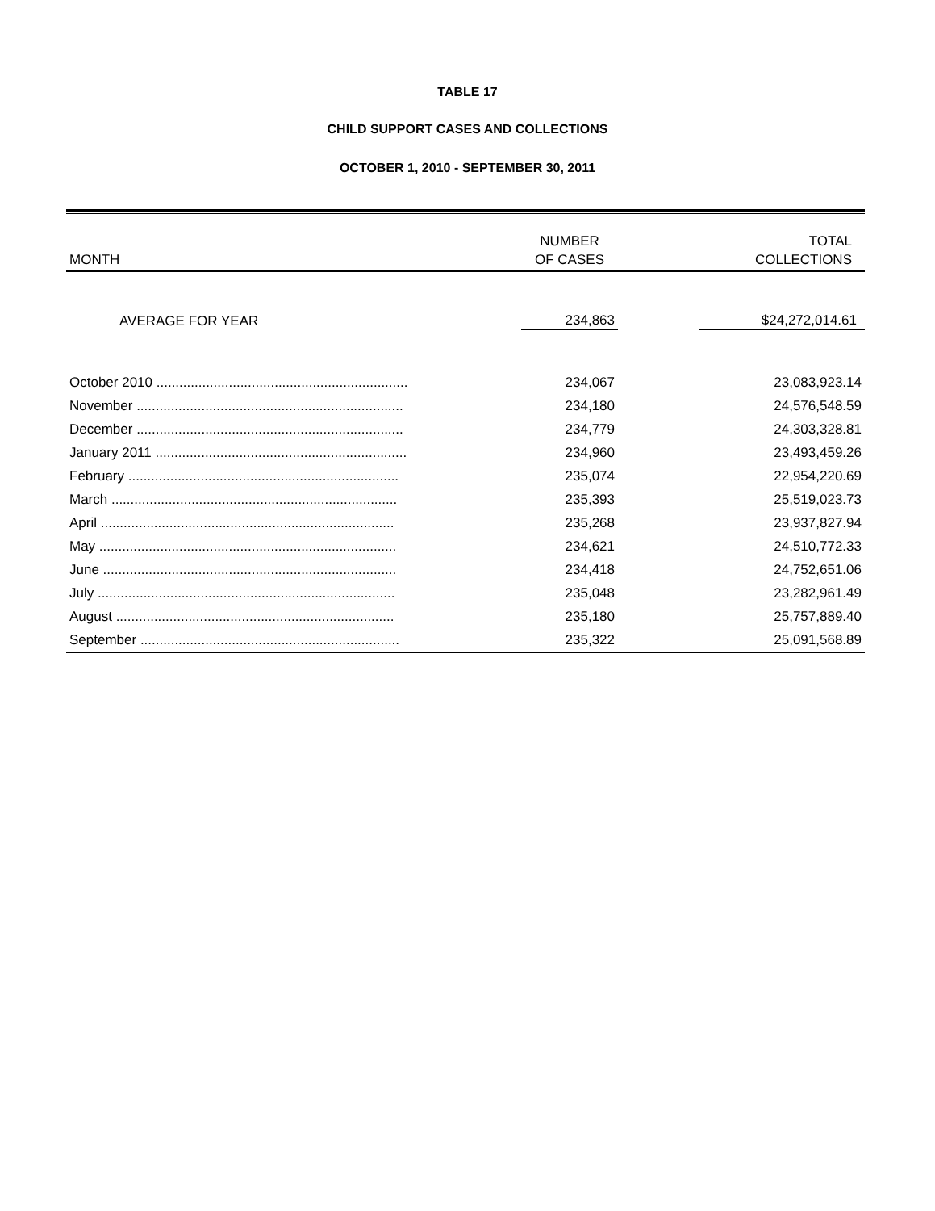TABLE 17
CHILD SUPPORT CASES AND COLLECTIONS
OCTOBER 1, 2010 - SEPTEMBER 30, 2011
| MONTH | NUMBER OF CASES | | TOTAL COLLECTIONS |
| --- | --- | --- | --- |
| AVERAGE FOR YEAR | 234,863 | | $24,272,014.61 |
| October 2010 .................................................................. | 234,067 | | 23,083,923.14 |
| November ...................................................................... | 234,180 | | 24,576,548.59 |
| December ...................................................................... | 234,779 | | 24,303,328.81 |
| January 2011 .................................................................. | 234,960 | | 23,493,459.26 |
| February ....................................................................... | 235,074 | | 22,954,220.69 |
| March ........................................................................... | 235,393 | | 25,519,023.73 |
| April ............................................................................. | 235,268 | | 23,937,827.94 |
| May .............................................................................. | 234,621 | | 24,510,772.33 |
| June ............................................................................. | 234,418 | | 24,752,651.06 |
| July .............................................................................. | 235,048 | | 23,282,961.49 |
| August ......................................................................... | 235,180 | | 25,757,889.40 |
| September .................................................................... | 235,322 | | 25,091,568.89 |